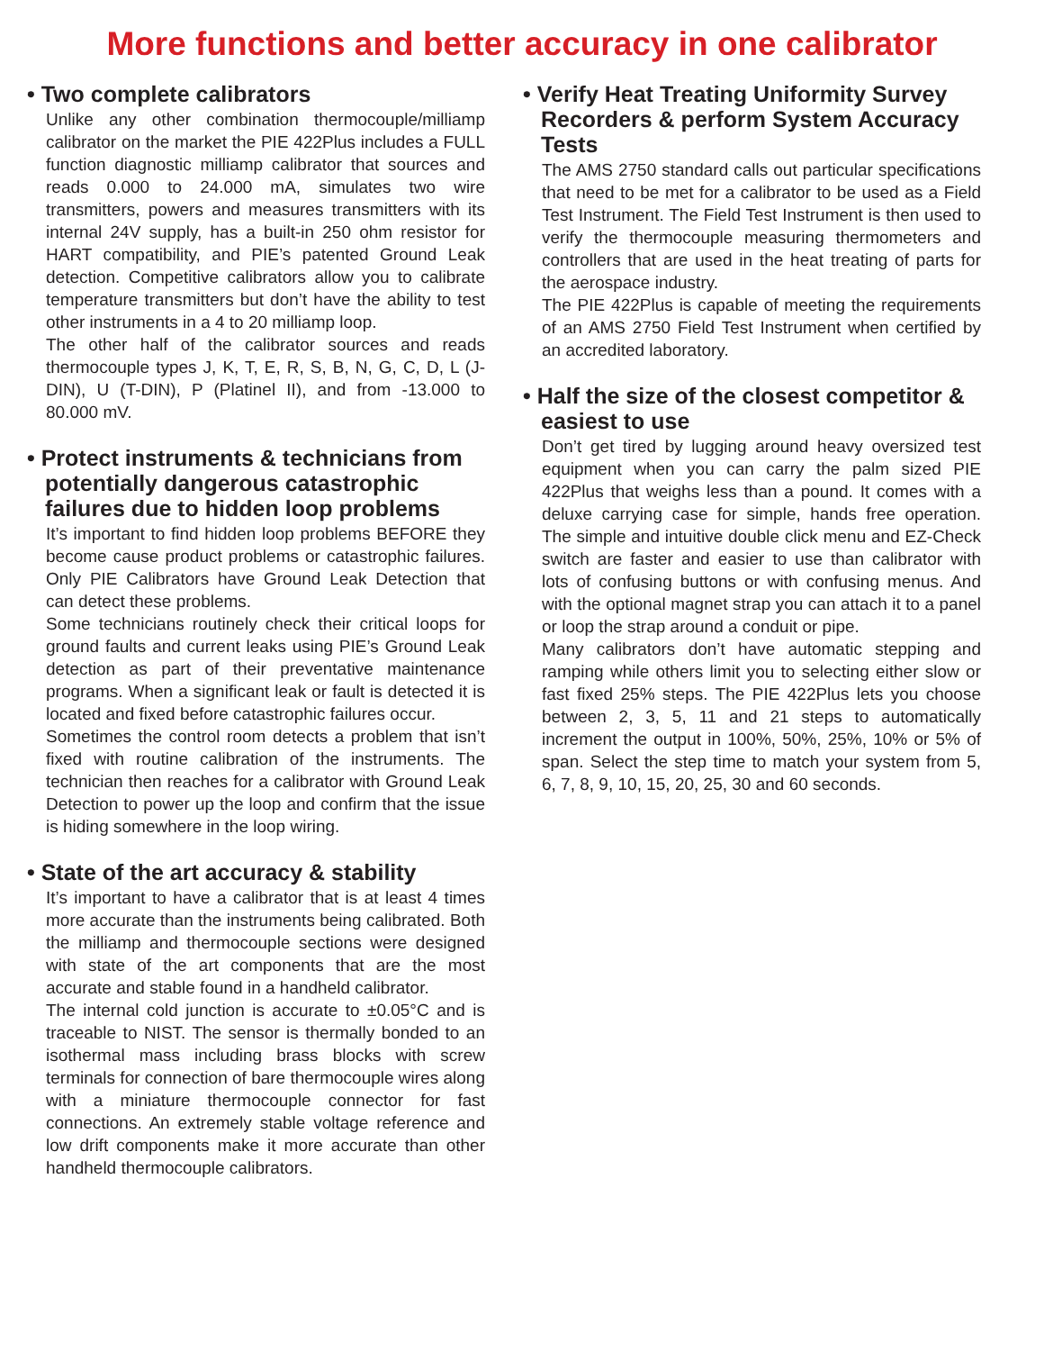More functions and better accuracy in one calibrator
• Two complete calibrators
Unlike any other combination thermocouple/milliamp calibrator on the market the PIE 422Plus includes a FULL function diagnostic milliamp calibrator that sources and reads 0.000 to 24.000 mA, simulates two wire transmitters, powers and measures transmitters with its internal 24V supply, has a built-in 250 ohm resistor for HART compatibility, and PIE’s patented Ground Leak detection. Competitive calibrators allow you to calibrate temperature transmitters but don’t have the ability to test other instruments in a 4 to 20 milliamp loop.
The other half of the calibrator sources and reads thermocouple types J, K, T, E, R, S, B, N, G, C, D, L (J-DIN), U (T-DIN), P (Platinel II), and from -13.000 to 80.000 mV.
• Protect instruments & technicians from potentially dangerous catastrophic failures due to hidden loop problems
It’s important to find hidden loop problems BEFORE they become cause product problems or catastrophic failures. Only PIE Calibrators have Ground Leak Detection that can detect these problems.
Some technicians routinely check their critical loops for ground faults and current leaks using PIE’s Ground Leak detection as part of their preventative maintenance programs. When a significant leak or fault is detected it is located and fixed before catastrophic failures occur.
Sometimes the control room detects a problem that isn’t fixed with routine calibration of the instruments. The technician then reaches for a calibrator with Ground Leak Detection to power up the loop and confirm that the issue is hiding somewhere in the loop wiring.
• State of the art accuracy & stability
It’s important to have a calibrator that is at least 4 times more accurate than the instruments being calibrated. Both the milliamp and thermocouple sections were designed with state of the art components that are the most accurate and stable found in a handheld calibrator.
The internal cold junction is accurate to ±0.05°C and is traceable to NIST. The sensor is thermally bonded to an isothermal mass including brass blocks with screw terminals for connection of bare thermocouple wires along with a miniature thermocouple connector for fast connections. An extremely stable voltage reference and low drift components make it more accurate than other handheld thermocouple calibrators.
• Verify Heat Treating Uniformity Survey Recorders & perform System Accuracy Tests
The AMS 2750 standard calls out particular specifications that need to be met for a calibrator to be used as a Field Test Instrument. The Field Test Instrument is then used to verify the thermocouple measuring thermometers and controllers that are used in the heat treating of parts for the aerospace industry.
The PIE 422Plus is capable of meeting the requirements of an AMS 2750 Field Test Instrument when certified by an accredited laboratory.
• Half the size of the closest competitor & easiest to use
Don’t get tired by lugging around heavy oversized test equipment when you can carry the palm sized PIE 422Plus that weighs less than a pound. It comes with a deluxe carrying case for simple, hands free operation. The simple and intuitive double click menu and EZ-Check switch are faster and easier to use than calibrator with lots of confusing buttons or with confusing menus. And with the optional magnet strap you can attach it to a panel or loop the strap around a conduit or pipe.
Many calibrators don’t have automatic stepping and ramping while others limit you to selecting either slow or fast fixed 25% steps. The PIE 422Plus lets you choose between 2, 3, 5, 11 and 21 steps to automatically increment the output in 100%, 50%, 25%, 10% or 5% of span. Select the step time to match your system from 5, 6, 7, 8, 9, 10, 15, 20, 25, 30 and 60 seconds.